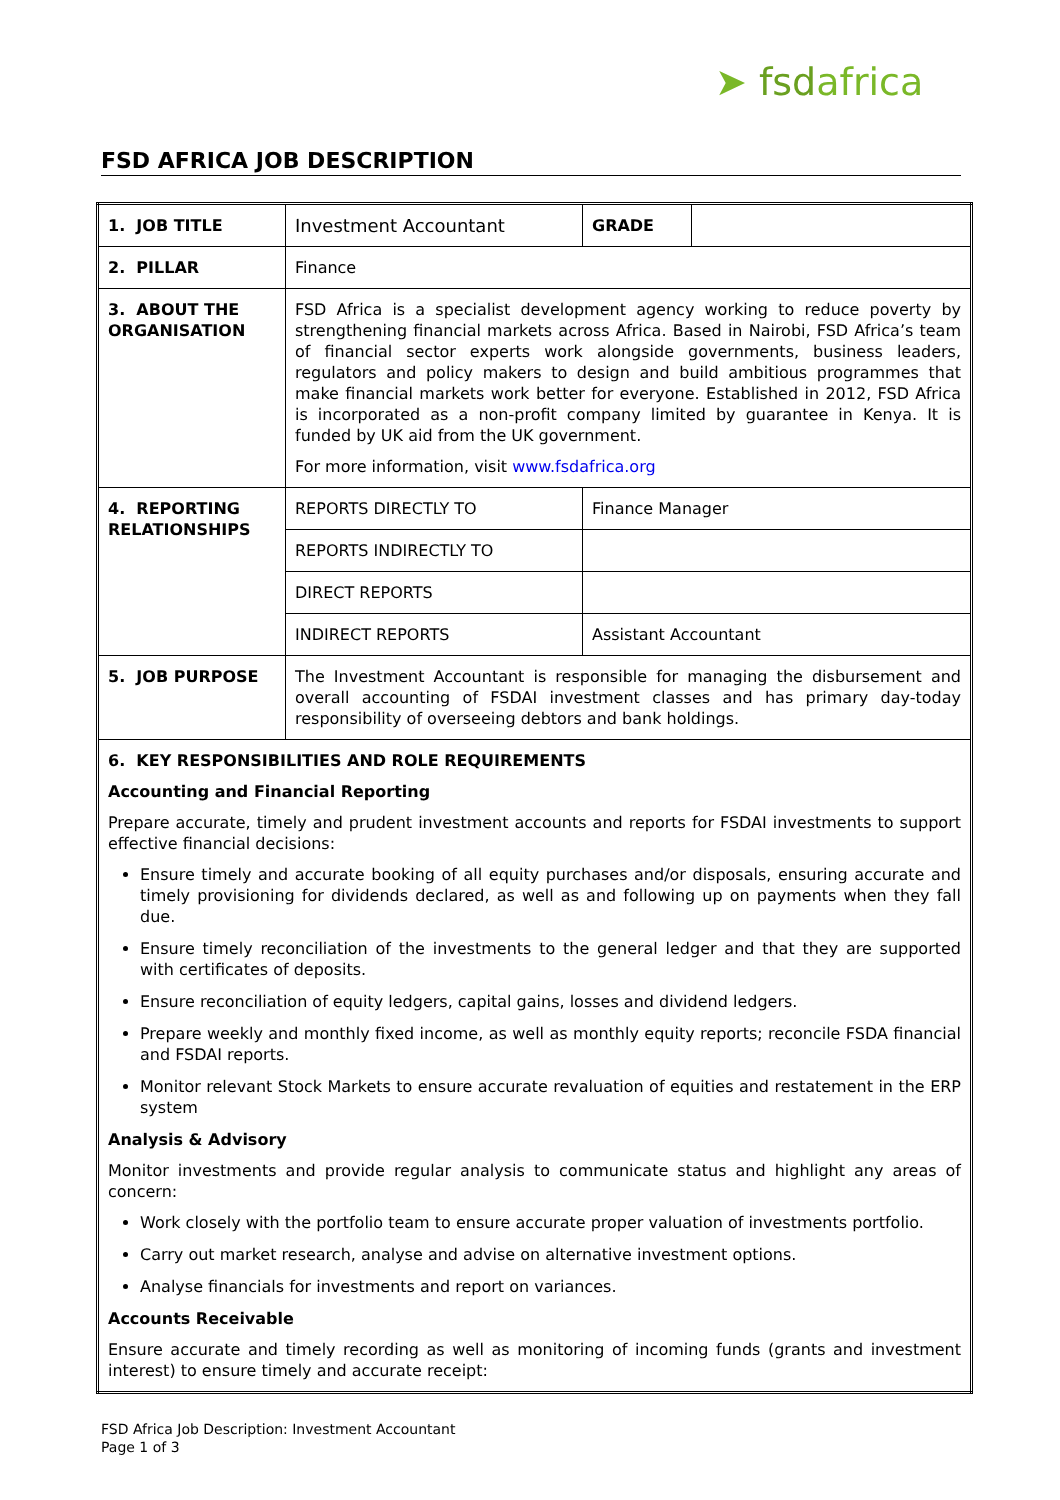➤ fsdafrica
FSD AFRICA JOB DESCRIPTION
| 1. JOB TITLE | Investment Accountant | GRADE | |
| 2. PILLAR | Finance | | |
| 3. ABOUT THE ORGANISATION | FSD Africa is a specialist development agency working to reduce poverty by strengthening financial markets across Africa. Based in Nairobi, FSD Africa’s team of financial sector experts work alongside governments, business leaders, regulators and policy makers to design and build ambitious programmes that make financial markets work better for everyone. Established in 2012, FSD Africa is incorporated as a non-profit company limited by guarantee in Kenya. It is funded by UK aid from the UK government. For more information, visit www.fsdafrica.org | | |
| 4. REPORTING RELATIONSHIPS | REPORTS DIRECTLY TO | Finance Manager | |
| | REPORTS INDIRECTLY TO | | |
| | DIRECT REPORTS | | |
| | INDIRECT REPORTS | Assistant Accountant | |
| 5. JOB PURPOSE | The Investment Accountant is responsible for managing the disbursement and overall accounting of FSDAI investment classes and has primary day-today responsibility of overseeing debtors and bank holdings. | | |
| 6. KEY RESPONSIBILITIES AND ROLE REQUIREMENTS Accounting and Financial Reporting Prepare accurate, timely and prudent investment accounts and reports for FSDAI investments to support effective financial decisions: Ensure timely and accurate booking of all equity purchases and/or disposals, ensuring accurate and timely provisioning for dividends declared, as well as and following up on payments when they fall due. Ensure timely reconciliation of the investments to the general ledger and that they are supported with certificates of deposits. Ensure reconciliation of equity ledgers, capital gains, losses and dividend ledgers. Prepare weekly and monthly fixed income, as well as monthly equity reports; reconcile FSDA financial and FSDAI reports. Monitor relevant Stock Markets to ensure accurate revaluation of equities and restatement in the ERP system Analysis & Advisory Monitor investments and provide regular analysis to communicate status and highlight any areas of concern: Work closely with the portfolio team to ensure accurate proper valuation of investments portfolio. Carry out market research, analyse and advise on alternative investment options. Analyse financials for investments and report on variances. Accounts Receivable Ensure accurate and timely recording as well as monitoring of incoming funds (grants and investment interest) to ensure timely and accurate receipt: | | | |
FSD Africa Job Description: Investment Accountant
Page 1 of 3